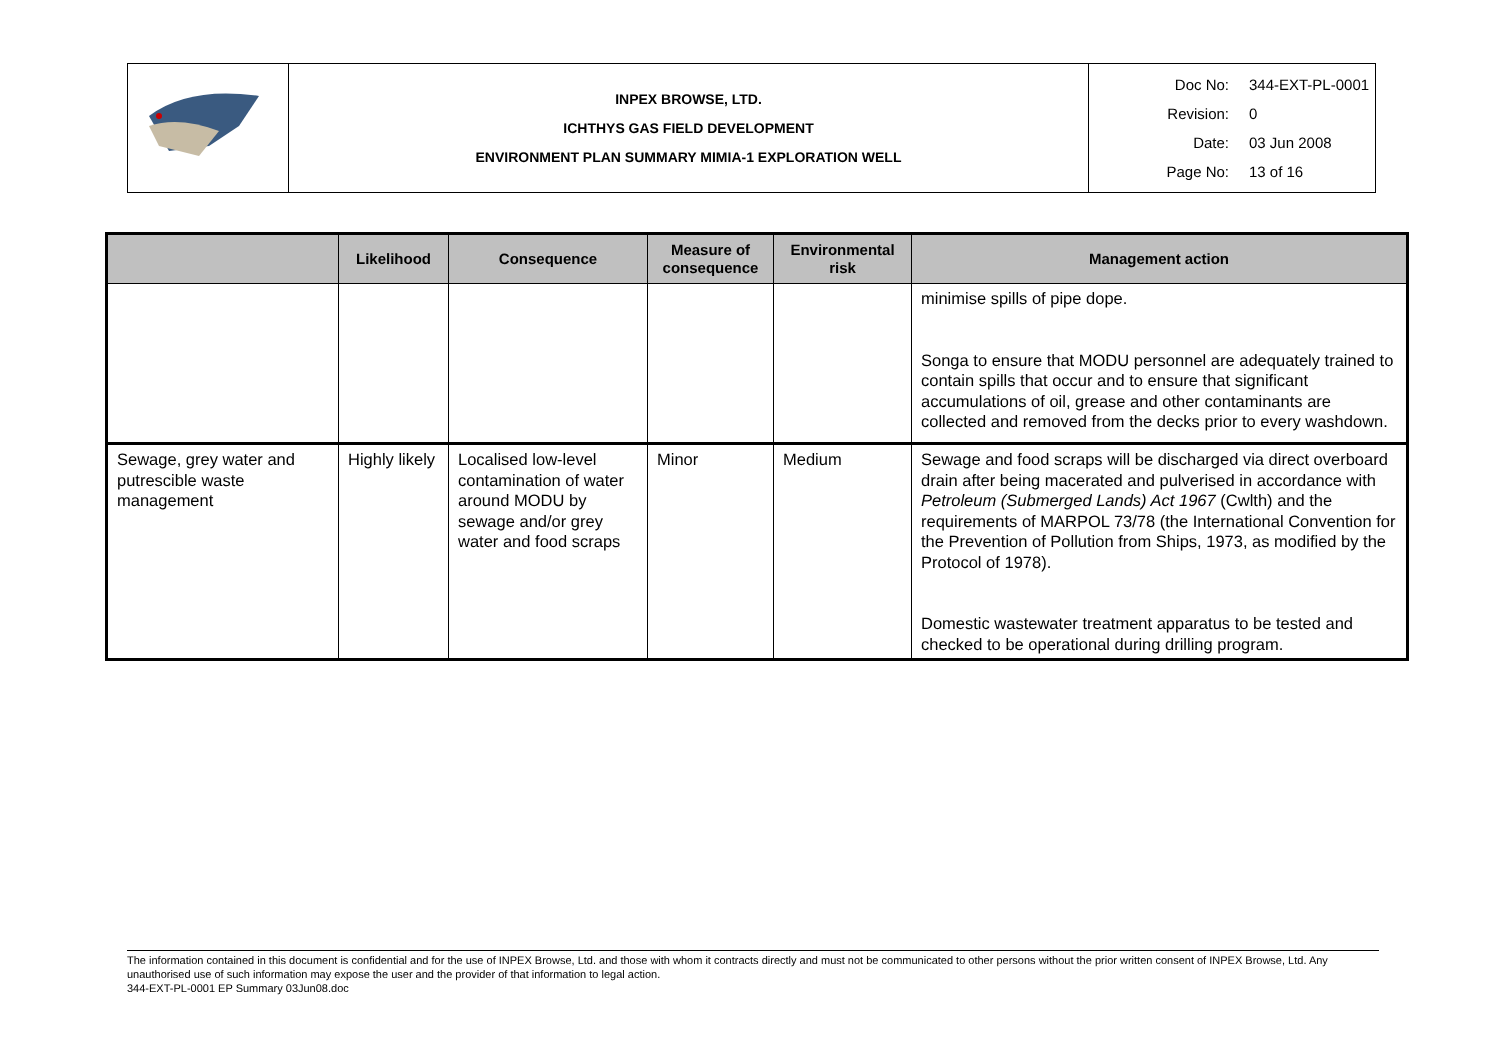| | INPEX BROWSE, LTD. ICHTHYS GAS FIELD DEVELOPMENT ENVIRONMENT PLAN SUMMARY MIMIA-1 EXPLORATION WELL | Doc No: 344-EXT-PL-0001 Revision: 0 Date: 03 Jun 2008 Page No: 13 of 16 |
| | Likelihood | Consequence | Measure of consequence | Environmental risk | Management action |
| --- | --- | --- | --- | --- | --- |
| | | | | | minimise spills of pipe dope. Songa to ensure that MODU personnel are adequately trained to contain spills that occur and to ensure that significant accumulations of oil, grease and other contaminants are collected and removed from the decks prior to every washdown. |
| Sewage, grey water and putrescible waste management | Highly likely | Localised low-level contamination of water around MODU by sewage and/or grey water and food scraps | Minor | Medium | Sewage and food scraps will be discharged via direct overboard drain after being macerated and pulverised in accordance with Petroleum (Submerged Lands) Act 1967 (Cwlth) and the requirements of MARPOL 73/78 (the International Convention for the Prevention of Pollution from Ships, 1973, as modified by the Protocol of 1978). Domestic wastewater treatment apparatus to be tested and checked to be operational during drilling program. |
The information contained in this document is confidential and for the use of INPEX Browse, Ltd. and those with whom it contracts directly and must not be communicated to other persons without the prior written consent of INPEX Browse, Ltd. Any unauthorised use of such information may expose the user and the provider of that information to legal action.
344-EXT-PL-0001 EP Summary 03Jun08.doc